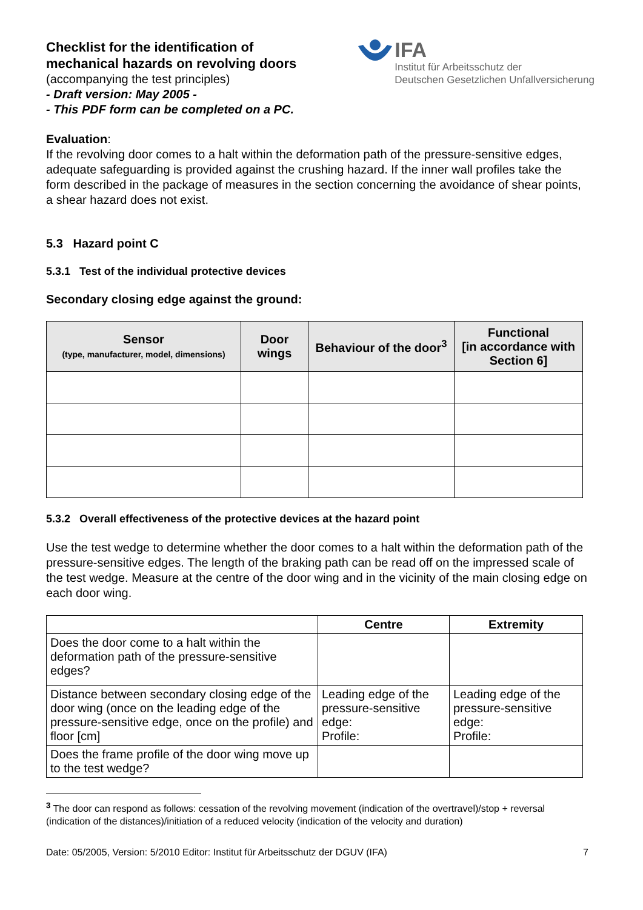Checklist for the identification of
mechanical hazards on revolving doors
(accompanying the test principles)
- Draft version: May 2005 -
- This PDF form can be completed on a PC.
IFA
Institut für Arbeitsschutz der
Deutschen Gesetzlichen Unfallversicherung
Evaluation:
If the revolving door comes to a halt within the deformation path of the pressure-sensitive edges, adequate safeguarding is provided against the crushing hazard. If the inner wall profiles take the form described in the package of measures in the section concerning the avoidance of shear points, a shear hazard does not exist.
5.3 Hazard point C
5.3.1 Test of the individual protective devices
Secondary closing edge against the ground:
| Sensor (type, manufacturer, model, dimensions) | Door wings | Behaviour of the door<sup>3</sup> | Functional [in accordance with Section 6] |
| --- | --- | --- | --- |
5.3.2 Overall effectiveness of the protective devices at the hazard point
Use the test wedge to determine whether the door comes to a halt within the deformation path of the pressure-sensitive edges. The length of the braking path can be read off on the impressed scale of the test wedge. Measure at the centre of the door wing and in the vicinity of the main closing edge on each door wing.
| | Centre | Extremity |
| --- | --- | --- |
| Does the door come to a halt within the deformation path of the pressure-sensitive edges? | | |
| Distance between secondary closing edge of the door wing (once on the leading edge of the pressure-sensitive edge, once on the profile) and floor [cm] | Leading edge of the pressure-sensitive edge: Profile: | Leading edge of the pressure-sensitive edge: Profile: |
| Does the frame profile of the door wing move up to the test wedge? | | |
<sup>3</sup> The door can respond as follows: cessation of the revolving movement (indication of the overtravel)/stop + reversal (indication of the distances)/initiation of a reduced velocity (indication of the velocity and duration)
Date: 05/2005, Version: 5/2010 Editor: Institut für Arbeitsschutz der DGUV (IFA) 7